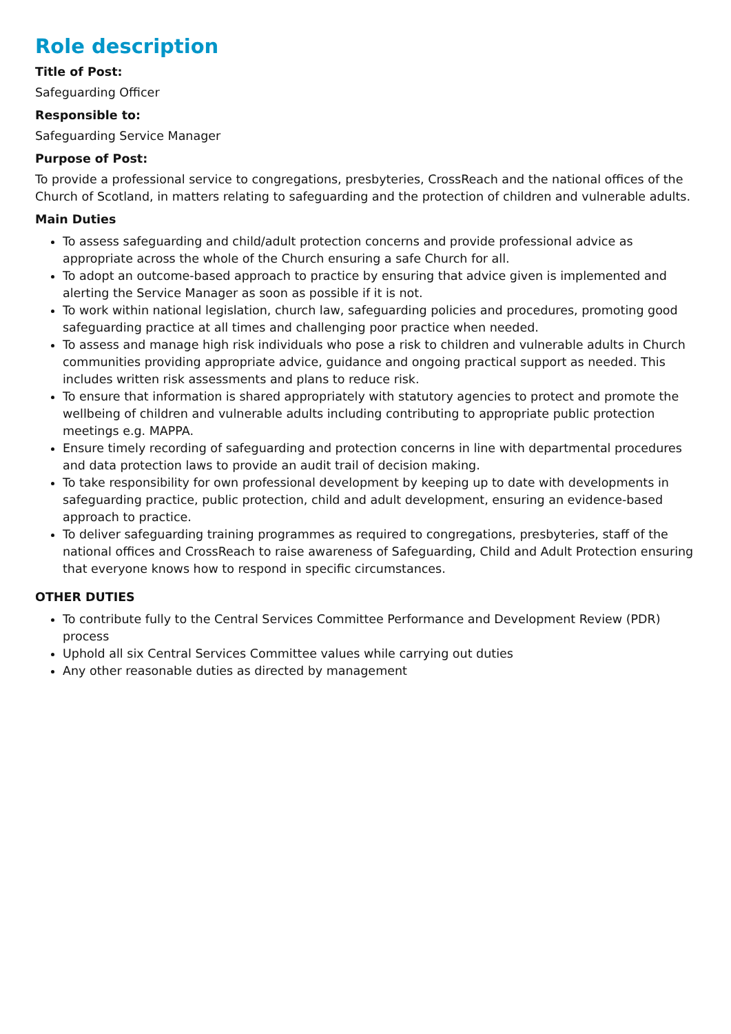Role description
Title of Post:
Safeguarding Officer
Responsible to:
Safeguarding Service Manager
Purpose of Post:
To provide a professional service to congregations, presbyteries, CrossReach and the national offices of the Church of Scotland, in matters relating to safeguarding and the protection of children and vulnerable adults.
Main Duties
To assess safeguarding and child/adult protection concerns and provide professional advice as appropriate across the whole of the Church ensuring a safe Church for all.
To adopt an outcome-based approach to practice by ensuring that advice given is implemented and alerting the Service Manager as soon as possible if it is not.
To work within national legislation, church law, safeguarding policies and procedures, promoting good safeguarding practice at all times and challenging poor practice when needed.
To assess and manage high risk individuals who pose a risk to children and vulnerable adults in Church communities providing appropriate advice, guidance and ongoing practical support as needed. This includes written risk assessments and plans to reduce risk.
To ensure that information is shared appropriately with statutory agencies to protect and promote the wellbeing of children and vulnerable adults including contributing to appropriate public protection meetings e.g. MAPPA.
Ensure timely recording of safeguarding and protection concerns in line with departmental procedures and data protection laws to provide an audit trail of decision making.
To take responsibility for own professional development by keeping up to date with developments in safeguarding practice, public protection, child and adult development, ensuring an evidence-based approach to practice.
To deliver safeguarding training programmes as required to congregations, presbyteries, staff of the national offices and CrossReach to raise awareness of Safeguarding, Child and Adult Protection ensuring that everyone knows how to respond in specific circumstances.
OTHER DUTIES
To contribute fully to the Central Services Committee Performance and Development Review (PDR) process
Uphold all six Central Services Committee values while carrying out duties
Any other reasonable duties as directed by management